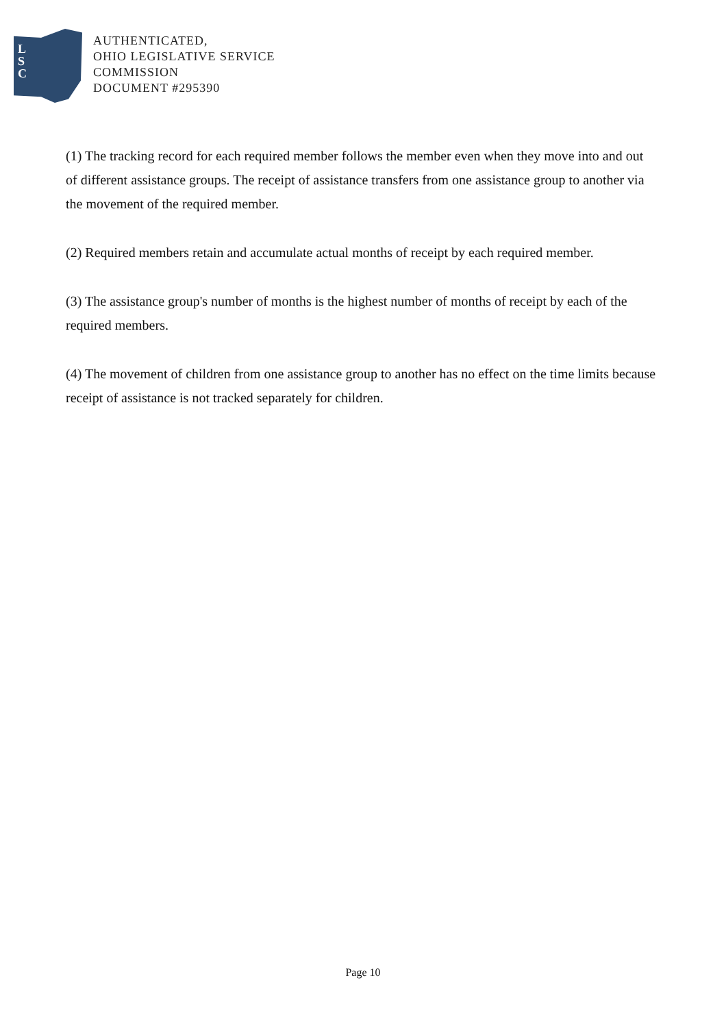L
S
C
AUTHENTICATED,
OHIO LEGISLATIVE SERVICE
COMMISSION
DOCUMENT #295390
(1) The tracking record for each required member follows the member even when they move into and out of different assistance groups. The receipt of assistance transfers from one assistance group to another via the movement of the required member.
(2) Required members retain and accumulate actual months of receipt by each required member.
(3) The assistance group's number of months is the highest number of months of receipt by each of the required members.
(4) The movement of children from one assistance group to another has no effect on the time limits because receipt of assistance is not tracked separately for children.
Page 10